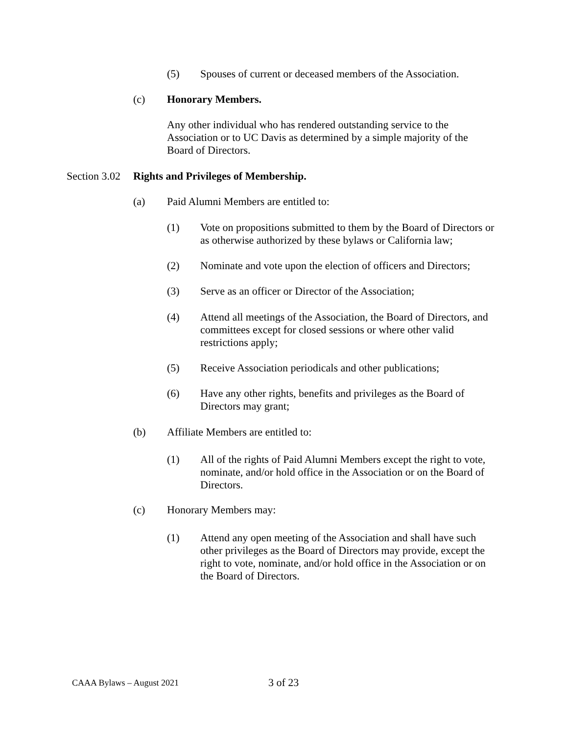(5) Spouses of current or deceased members of the Association.
(c) Honorary Members.
Any other individual who has rendered outstanding service to the Association or to UC Davis as determined by a simple majority of the Board of Directors.
Section 3.02 Rights and Privileges of Membership.
(a) Paid Alumni Members are entitled to:
(1) Vote on propositions submitted to them by the Board of Directors or as otherwise authorized by these bylaws or California law;
(2) Nominate and vote upon the election of officers and Directors;
(3) Serve as an officer or Director of the Association;
(4) Attend all meetings of the Association, the Board of Directors, and committees except for closed sessions or where other valid restrictions apply;
(5) Receive Association periodicals and other publications;
(6) Have any other rights, benefits and privileges as the Board of Directors may grant;
(b) Affiliate Members are entitled to:
(1) All of the rights of Paid Alumni Members except the right to vote, nominate, and/or hold office in the Association or on the Board of Directors.
(c) Honorary Members may:
(1) Attend any open meeting of the Association and shall have such other privileges as the Board of Directors may provide, except the right to vote, nominate, and/or hold office in the Association or on the Board of Directors.
CAAA Bylaws – August 2021 3 of 23